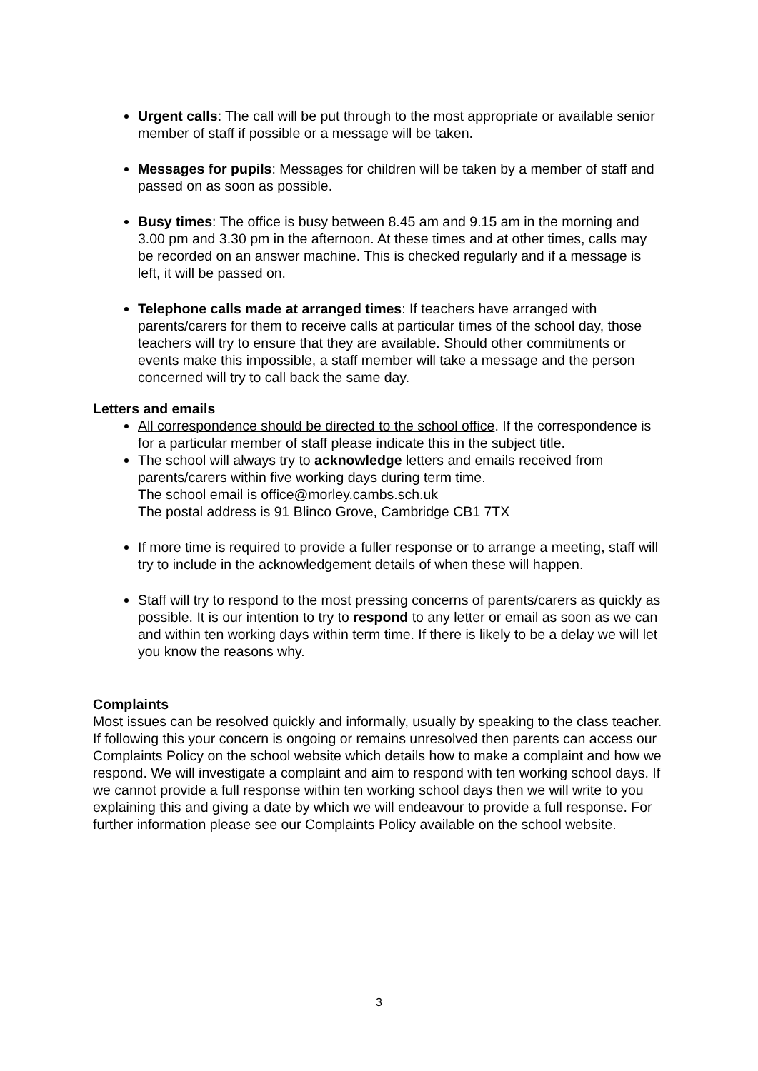Urgent calls: The call will be put through to the most appropriate or available senior member of staff if possible or a message will be taken.
Messages for pupils: Messages for children will be taken by a member of staff and passed on as soon as possible.
Busy times: The office is busy between 8.45 am and 9.15 am in the morning and 3.00 pm and 3.30 pm in the afternoon. At these times and at other times, calls may be recorded on an answer machine. This is checked regularly and if a message is left, it will be passed on.
Telephone calls made at arranged times: If teachers have arranged with parents/carers for them to receive calls at particular times of the school day, those teachers will try to ensure that they are available. Should other commitments or events make this impossible, a staff member will take a message and the person concerned will try to call back the same day.
Letters and emails
All correspondence should be directed to the school office. If the correspondence is for a particular member of staff please indicate this in the subject title.
The school will always try to acknowledge letters and emails received from parents/carers within five working days during term time.
The school email is office@morley.cambs.sch.uk
The postal address is 91 Blinco Grove, Cambridge CB1 7TX
If more time is required to provide a fuller response or to arrange a meeting, staff will try to include in the acknowledgement details of when these will happen.
Staff will try to respond to the most pressing concerns of parents/carers as quickly as possible. It is our intention to try to respond to any letter or email as soon as we can and within ten working days within term time. If there is likely to be a delay we will let you know the reasons why.
Complaints
Most issues can be resolved quickly and informally, usually by speaking to the class teacher. If following this your concern is ongoing or remains unresolved then parents can access our Complaints Policy on the school website which details how to make a complaint and how we respond. We will investigate a complaint and aim to respond with ten working school days. If we cannot provide a full response within ten working school days then we will write to you explaining this and giving a date by which we will endeavour to provide a full response. For further information please see our Complaints Policy available on the school website.
3